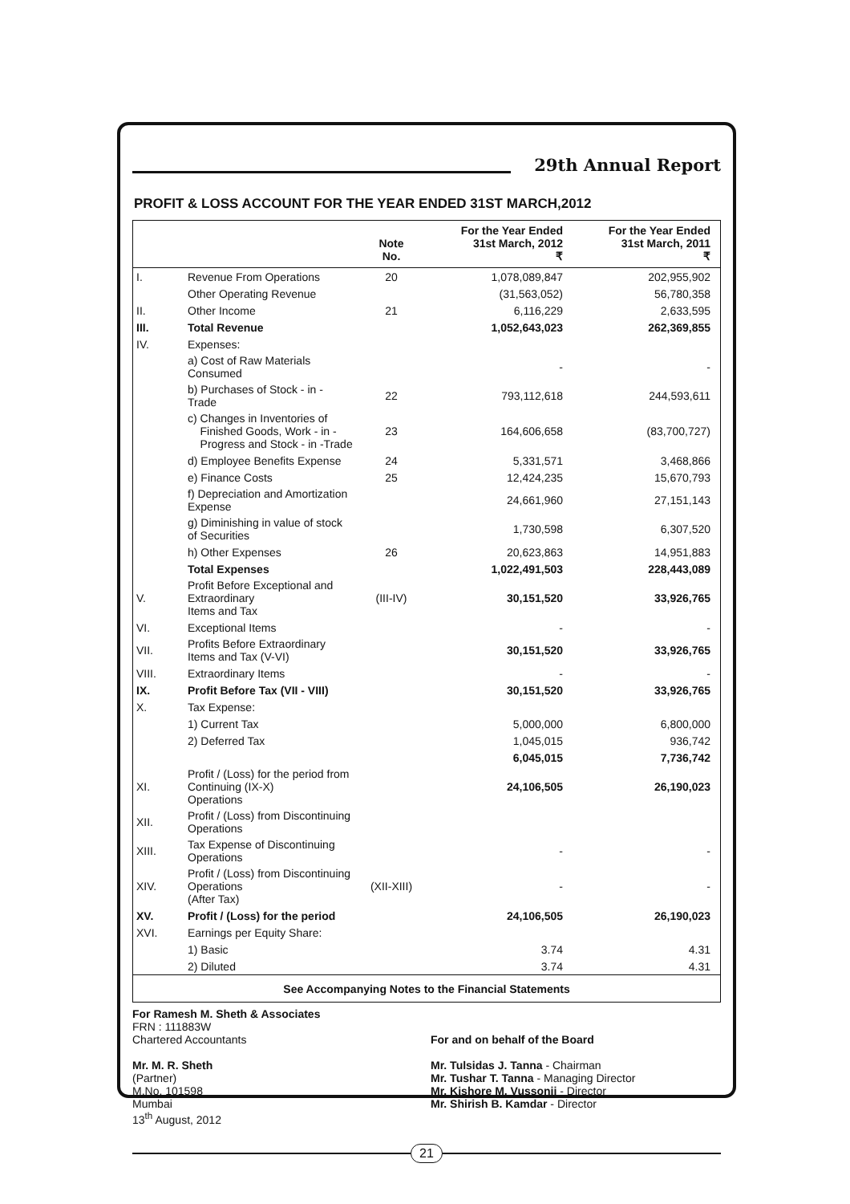29th Annual Report
PROFIT & LOSS ACCOUNT FOR THE YEAR ENDED 31ST MARCH,2012
| | | Note No. | For the Year Ended 31st March, 2012 ₹ | For the Year Ended 31st March, 2011 ₹ |
| --- | --- | --- | --- | --- |
| I. | Revenue From Operations | 20 | 1,078,089,847 | 202,955,902 |
| | Other Operating Revenue | | (31,563,052) | 56,780,358 |
| II. | Other Income | 21 | 6,116,229 | 2,633,595 |
| III. | Total Revenue | | 1,052,643,023 | 262,369,855 |
| IV. | Expenses: | | | |
| | a) Cost of Raw Materials Consumed | | - | - |
| | b) Purchases of Stock - in - Trade | 22 | 793,112,618 | 244,593,611 |
| | c) Changes in Inventories of Finished Goods, Work - in - Progress and Stock - in -Trade | 23 | 164,606,658 | (83,700,727) |
| | d) Employee Benefits Expense | 24 | 5,331,571 | 3,468,866 |
| | e) Finance Costs | 25 | 12,424,235 | 15,670,793 |
| | f) Depreciation and Amortization Expense | | 24,661,960 | 27,151,143 |
| | g) Diminishing in value of stock of Securities | | 1,730,598 | 6,307,520 |
| | h) Other Expenses | 26 | 20,623,863 | 14,951,883 |
| | Total Expenses | | 1,022,491,503 | 228,443,089 |
| V. | Profit Before Exceptional and Extraordinary Items and Tax | (III-IV) | 30,151,520 | 33,926,765 |
| VI. | Exceptional Items | | - | - |
| VII. | Profits Before Extraordinary Items and Tax (V-VI) | | 30,151,520 | 33,926,765 |
| VIII. | Extraordinary Items | | - | - |
| IX. | Profit Before Tax (VII - VIII) | | 30,151,520 | 33,926,765 |
| X. | Tax Expense: | | | |
| | 1) Current Tax | | 5,000,000 | 6,800,000 |
| | 2) Deferred Tax | | 1,045,015 | 936,742 |
| | | | 6,045,015 | 7,736,742 |
| XI. | Profit / (Loss) for the period from Continuing (IX-X) Operations | | 24,106,505 | 26,190,023 |
| XII. | Profit / (Loss) from Discontinuing Operations | | | |
| XIII. | Tax Expense of Discontinuing Operations | | - | - |
| XIV. | Profit / (Loss) from Discontinuing Operations (After Tax) | (XII-XIII) | - | - |
| XV. | Profit / (Loss) for the period | | 24,106,505 | 26,190,023 |
| XVI. | Earnings per Equity Share: | | | |
| | 1) Basic | | 3.74 | 4.31 |
| | 2) Diluted | | 3.74 | 4.31 |
| See Accompanying Notes to the Financial Statements | | | | |
For Ramesh M. Sheth & Associates
FRN : 111883W
Chartered Accountants
Mr. M. R. Sheth
(Partner)
M.No. 101598
Mumbai
13<sup>th</sup> August, 2012
For and on behalf of the Board
Mr. Tulsidas J. Tanna - Chairman
Mr. Tushar T. Tanna - Managing Director
Mr. Kishore M. Vussonji - Director
Mr. Shirish B. Kamdar - Director
21